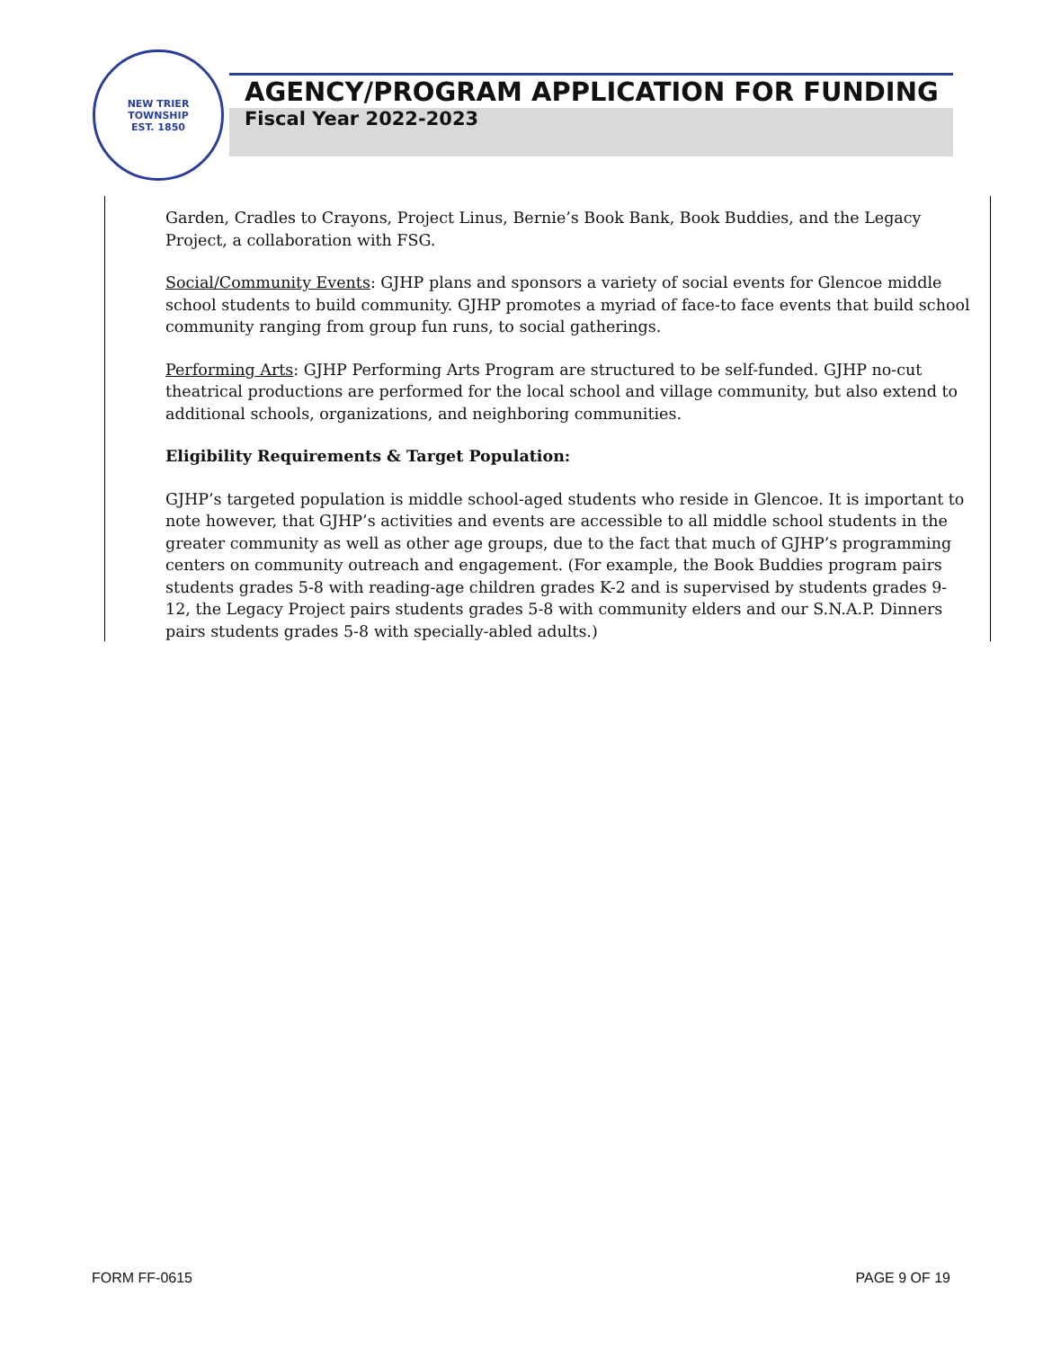NEW TRIER TOWNSHIP
EST. 1850
AGENCY/PROGRAM APPLICATION FOR FUNDING
Fiscal Year 2022-2023
Garden, Cradles to Crayons, Project Linus, Bernie’s Book Bank, Book Buddies, and the Legacy Project, a collaboration with FSG.
Social/Community Events: GJHP plans and sponsors a variety of social events for Glencoe middle school students to build community. GJHP promotes a myriad of face-to face events that build school community ranging from group fun runs, to social gatherings.
Performing Arts: GJHP Performing Arts Program are structured to be self-funded. GJHP no-cut theatrical productions are performed for the local school and village community, but also extend to additional schools, organizations, and neighboring communities.
Eligibility Requirements & Target Population:
GJHP’s targeted population is middle school-aged students who reside in Glencoe. It is important to note however, that GJHP’s activities and events are accessible to all middle school students in the greater community as well as other age groups, due to the fact that much of GJHP’s programming centers on community outreach and engagement. (For example, the Book Buddies program pairs students grades 5-8 with reading-age children grades K-2 and is supervised by students grades 9-12, the Legacy Project pairs students grades 5-8 with community elders and our S.N.A.P. Dinners pairs students grades 5-8 with specially-abled adults.)
FORM FF-0615 PAGE 9 OF 19